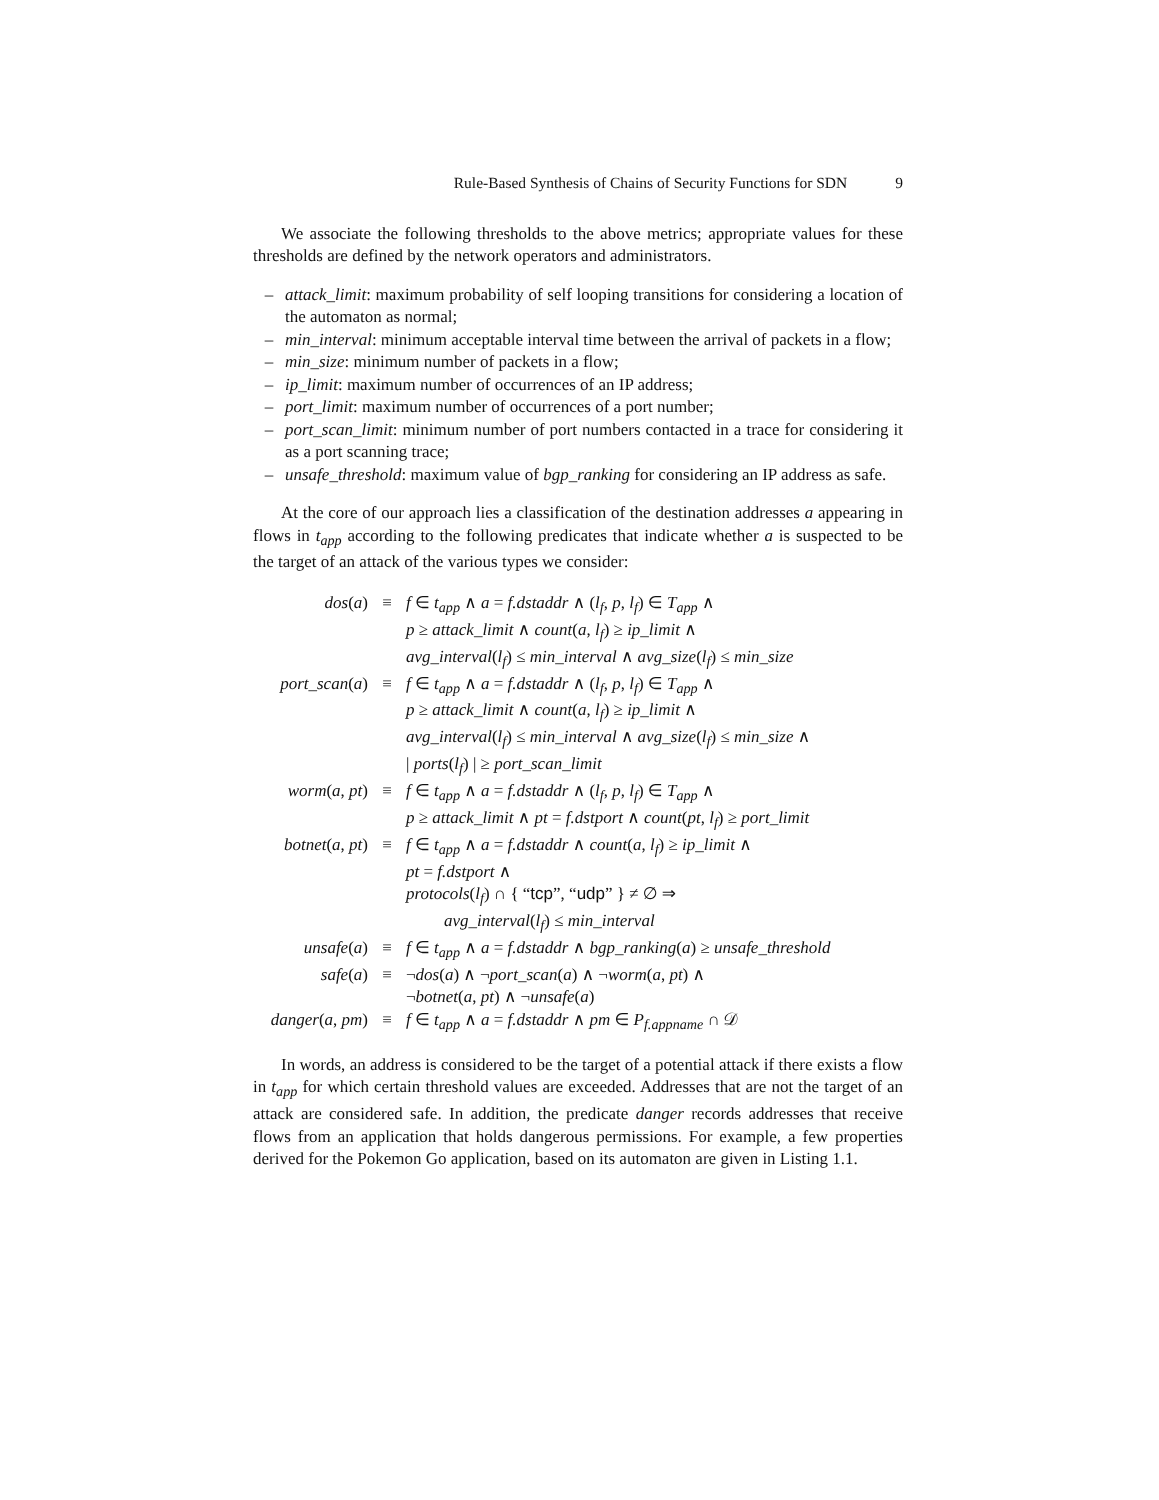Rule-Based Synthesis of Chains of Security Functions for SDN 9
We associate the following thresholds to the above metrics; appropriate values for these thresholds are defined by the network operators and administrators.
– attack_limit: maximum probability of self looping transitions for considering a location of the automaton as normal;
– min_interval: minimum acceptable interval time between the arrival of packets in a flow;
– min_size: minimum number of packets in a flow;
– ip_limit: maximum number of occurrences of an IP address;
– port_limit: maximum number of occurrences of a port number;
– port_scan_limit: minimum number of port numbers contacted in a trace for considering it as a port scanning trace;
– unsafe_threshold: maximum value of bgp_ranking for considering an IP address as safe.
At the core of our approach lies a classification of the destination addresses a appearing in flows in t<sub>app</sub> according to the following predicates that indicate whether a is suspected to be the target of an attack of the various types we consider:
| dos ( a ) | ≡ | f ∈ t<sub>app</sub> ∧ a = f.dstaddr ∧ ( l<sub>f</sub> , p , l<sub>f</sub> ) ∈ T<sub>app</sub> ∧ p ≥ attack_limit ∧ count ( a , l<sub>f</sub> ) ≥ ip_limit ∧ avg_interval ( l<sub>f</sub> ) ≤ min_interval ∧ avg_size ( l<sub>f</sub> ) ≤ min_size |
| port_scan ( a ) | ≡ | f ∈ t<sub>app</sub> ∧ a = f.dstaddr ∧ ( l<sub>f</sub> , p , l<sub>f</sub> ) ∈ T<sub>app</sub> ∧ p ≥ attack_limit ∧ count ( a , l<sub>f</sub> ) ≥ ip_limit ∧ avg_interval ( l<sub>f</sub> ) ≤ min_interval ∧ avg_size ( l<sub>f</sub> ) ≤ min_size ∧ / ports ( l<sub>f</sub> ) / ≥ port_scan_limit |
| worm ( a , pt ) | ≡ | f ∈ t<sub>app</sub> ∧ a = f.dstaddr ∧ ( l<sub>f</sub> , p , l<sub>f</sub> ) ∈ T<sub>app</sub> ∧ p ≥ attack_limit ∧ pt = f.dstport ∧ count ( pt , l<sub>f</sub> ) ≥ port_limit |
| botnet ( a , pt ) | ≡ | f ∈ t<sub>app</sub> ∧ a = f.dstaddr ∧ count ( a , l<sub>f</sub> ) ≥ ip_limit ∧ pt = f.dstport ∧ protocols ( l<sub>f</sub> ) ∩ { “ tcp ”, “ udp ” } ≠ ∅ ⇒ avg_interval ( l<sub>f</sub> ) ≤ min_interval |
| unsafe ( a ) | ≡ | f ∈ t<sub>app</sub> ∧ a = f.dstaddr ∧ bgp_ranking ( a ) ≥ unsafe_threshold |
| safe ( a ) | ≡ | ¬ dos ( a ) ∧ ¬ port_scan ( a ) ∧ ¬ worm ( a , pt ) ∧ ¬ botnet ( a , pt ) ∧ ¬ unsafe ( a ) |
| danger ( a , pm ) | ≡ | f ∈ t<sub>app</sub> ∧ a = f.dstaddr ∧ pm ∈ P<sub>f.appname</sub> ∩ 𝒟 |
In words, an address is considered to be the target of a potential attack if there exists a flow in t<sub>app</sub> for which certain threshold values are exceeded. Addresses that are not the target of an attack are considered safe. In addition, the predicate danger records addresses that receive flows from an application that holds dangerous permissions. For example, a few properties derived for the Pokemon Go application, based on its automaton are given in Listing 1.1.